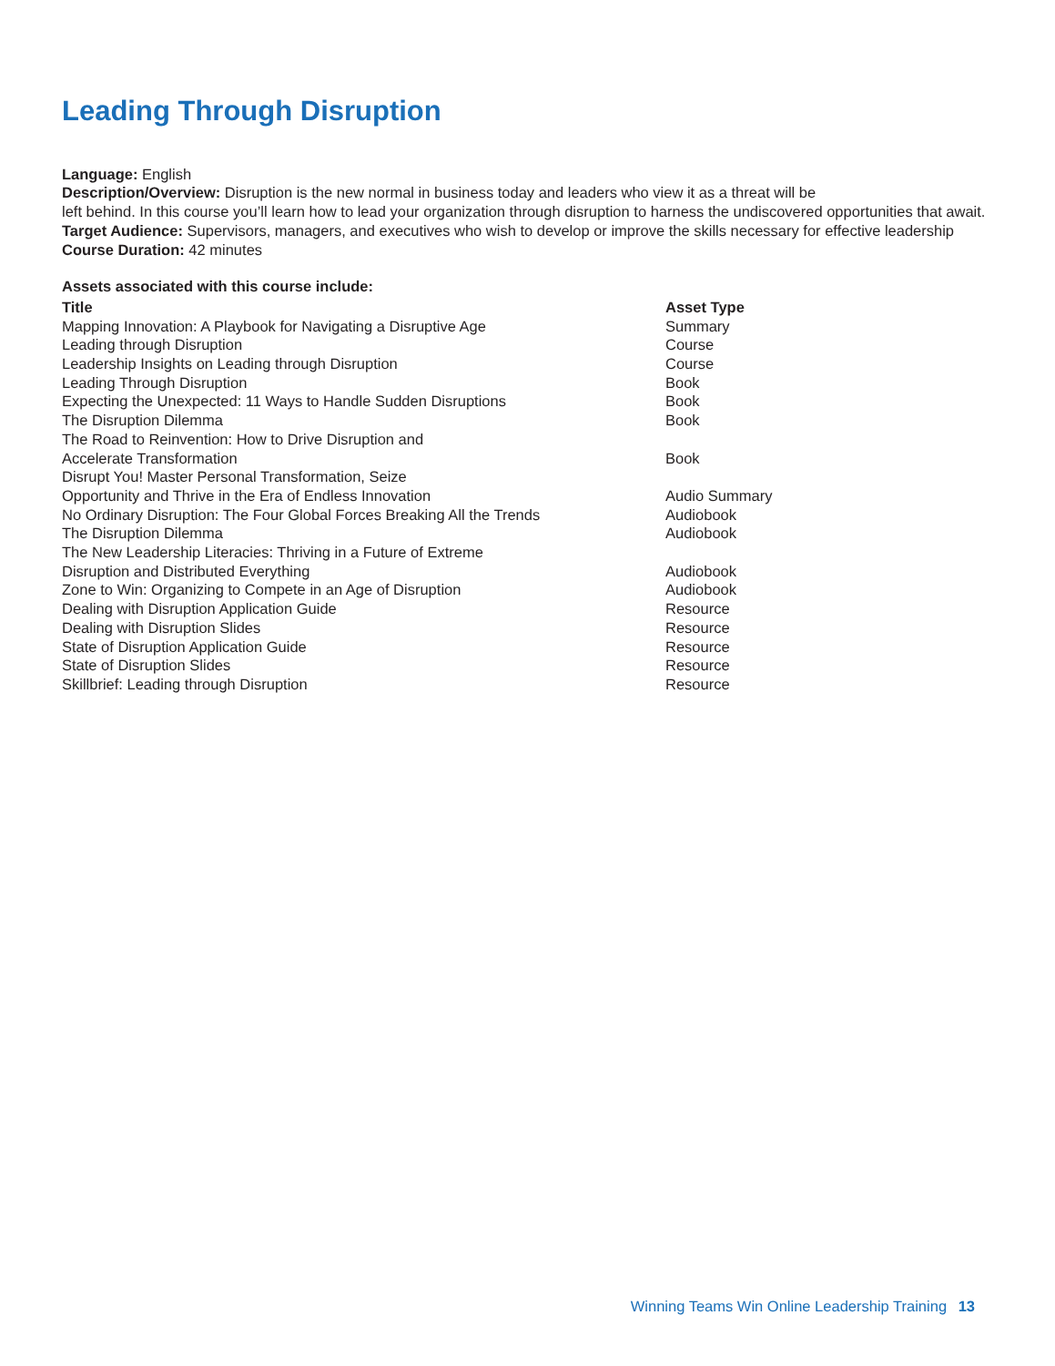Leading Through Disruption
Language: English
Description/Overview: Disruption is the new normal in business today and leaders who view it as a threat will be
left behind. In this course you’ll learn how to lead your organization through disruption to harness the undiscovered opportunities that await.
Target Audience: Supervisors, managers, and executives who wish to develop or improve the skills necessary for effective leadership
Course Duration: 42 minutes
Assets associated with this course include:
| Title | Asset Type |
| --- | --- |
| Mapping Innovation: A Playbook for Navigating a Disruptive Age | Summary |
| Leading through Disruption | Course |
| Leadership Insights on Leading through Disruption | Course |
| Leading Through Disruption | Book |
| Expecting the Unexpected: 11 Ways to Handle Sudden Disruptions | Book |
| The Disruption Dilemma | Book |
| The Road to Reinvention: How to Drive Disruption and Accelerate Transformation | Book |
| Disrupt You! Master Personal Transformation, Seize Opportunity and Thrive in the Era of Endless Innovation | Audio Summary |
| No Ordinary Disruption: The Four Global Forces Breaking All the Trends | Audiobook |
| The Disruption Dilemma | Audiobook |
| The New Leadership Literacies: Thriving in a Future of Extreme Disruption and Distributed Everything | Audiobook |
| Zone to Win: Organizing to Compete in an Age of Disruption | Audiobook |
| Dealing with Disruption Application Guide | Resource |
| Dealing with Disruption Slides | Resource |
| State of Disruption Application Guide | Resource |
| State of Disruption Slides | Resource |
| Skillbrief: Leading through Disruption | Resource |
Winning Teams Win Online Leadership Training 13